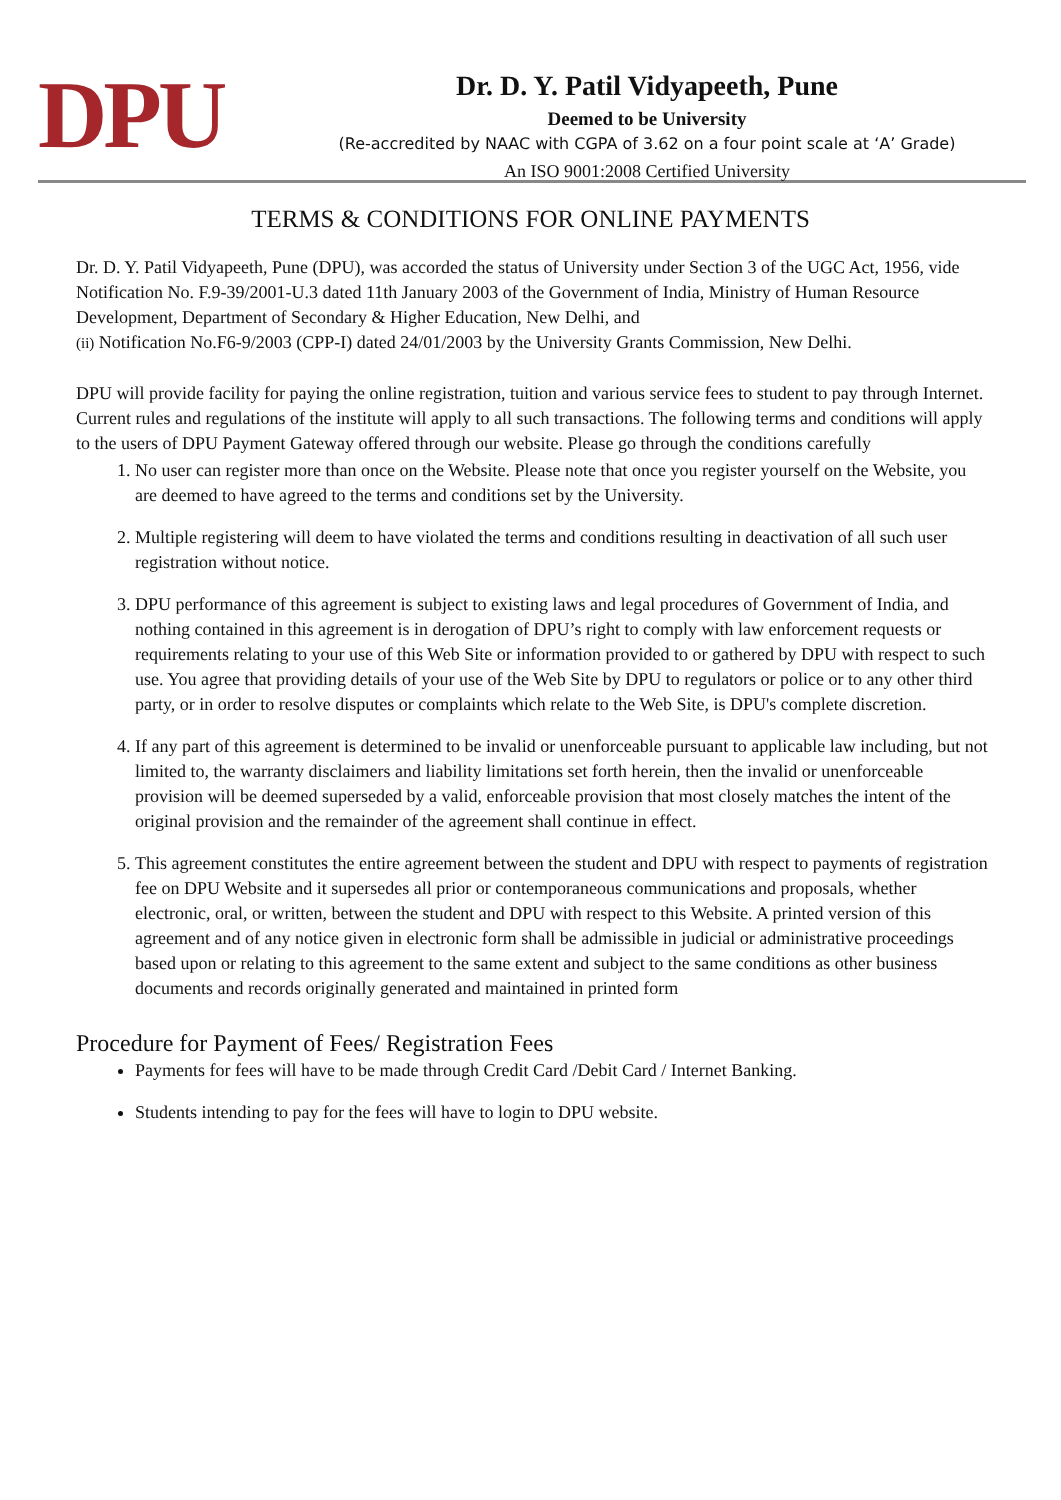DPU
Dr. D. Y. Patil Vidyapeeth, Pune
Deemed to be University
(Re-accredited by NAAC with CGPA of 3.62 on a four point scale at ‘A’ Grade)
An ISO 9001:2008 Certified University
TERMS & CONDITIONS FOR ONLINE PAYMENTS
Dr. D. Y. Patil Vidyapeeth, Pune (DPU), was accorded the status of University under Section 3 of the UGC Act, 1956, vide Notification No. F.9-39/2001-U.3 dated 11th January 2003 of the Government of India, Ministry of Human Resource Development, Department of Secondary & Higher Education, New Delhi, and
(ii) Notification No.F6-9/2003 (CPP-I) dated 24/01/2003 by the University Grants Commission, New Delhi.
DPU will provide facility for paying the online registration, tuition and various service fees to student to pay through Internet. Current rules and regulations of the institute will apply to all such transactions. The following terms and conditions will apply to the users of DPU Payment Gateway offered through our website. Please go through the conditions carefully
1. No user can register more than once on the Website. Please note that once you register yourself on the Website, you are deemed to have agreed to the terms and conditions set by the University.
2. Multiple registering will deem to have violated the terms and conditions resulting in deactivation of all such user registration without notice.
3. DPU performance of this agreement is subject to existing laws and legal procedures of Government of India, and nothing contained in this agreement is in derogation of DPU’s right to comply with law enforcement requests or requirements relating to your use of this Web Site or information provided to or gathered by DPU with respect to such use. You agree that providing details of your use of the Web Site by DPU to regulators or police or to any other third party, or in order to resolve disputes or complaints which relate to the Web Site, is DPU's complete discretion.
4. If any part of this agreement is determined to be invalid or unenforceable pursuant to applicable law including, but not limited to, the warranty disclaimers and liability limitations set forth herein, then the invalid or unenforceable provision will be deemed superseded by a valid, enforceable provision that most closely matches the intent of the original provision and the remainder of the agreement shall continue in effect.
5. This agreement constitutes the entire agreement between the student and DPU with respect to payments of registration fee on DPU Website and it supersedes all prior or contemporaneous communications and proposals, whether electronic, oral, or written, between the student and DPU with respect to this Website. A printed version of this agreement and of any notice given in electronic form shall be admissible in judicial or administrative proceedings based upon or relating to this agreement to the same extent and subject to the same conditions as other business documents and records originally generated and maintained in printed form
Procedure for Payment of Fees/ Registration Fees
Payments for fees will have to be made through Credit Card /Debit Card / Internet Banking.
Students intending to pay for the fees will have to login to DPU website.